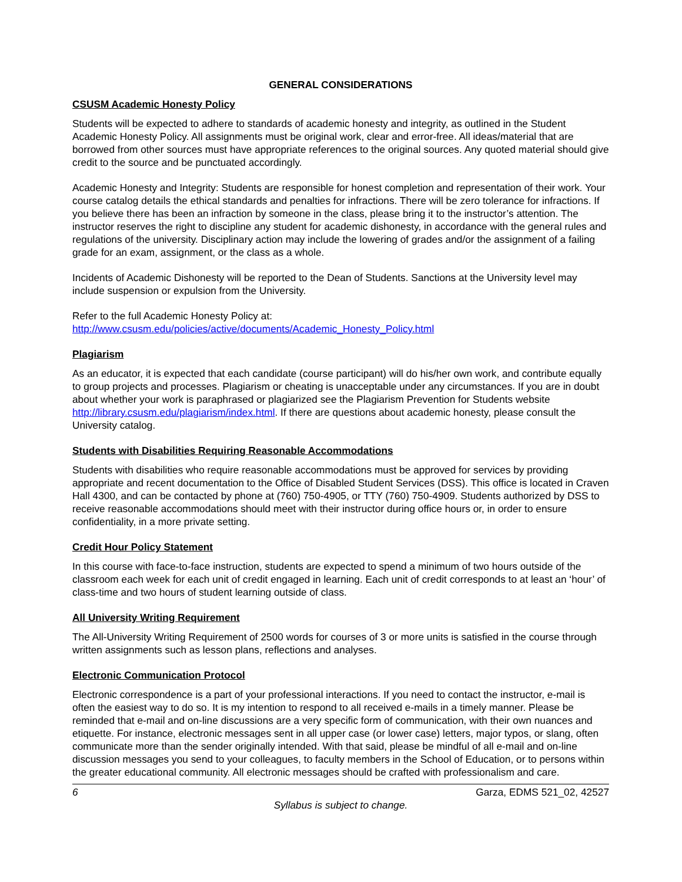GENERAL CONSIDERATIONS
CSUSM Academic Honesty Policy
Students will be expected to adhere to standards of academic honesty and integrity, as outlined in the Student Academic Honesty Policy. All assignments must be original work, clear and error-free. All ideas/material that are borrowed from other sources must have appropriate references to the original sources. Any quoted material should give credit to the source and be punctuated accordingly.
Academic Honesty and Integrity: Students are responsible for honest completion and representation of their work. Your course catalog details the ethical standards and penalties for infractions. There will be zero tolerance for infractions. If you believe there has been an infraction by someone in the class, please bring it to the instructor’s attention. The instructor reserves the right to discipline any student for academic dishonesty, in accordance with the general rules and regulations of the university. Disciplinary action may include the lowering of grades and/or the assignment of a failing grade for an exam, assignment, or the class as a whole.
Incidents of Academic Dishonesty will be reported to the Dean of Students. Sanctions at the University level may include suspension or expulsion from the University.
Refer to the full Academic Honesty Policy at:
http://www.csusm.edu/policies/active/documents/Academic_Honesty_Policy.html
Plagiarism
As an educator, it is expected that each candidate (course participant) will do his/her own work, and contribute equally to group projects and processes. Plagiarism or cheating is unacceptable under any circumstances. If you are in doubt about whether your work is paraphrased or plagiarized see the Plagiarism Prevention for Students website http://library.csusm.edu/plagiarism/index.html. If there are questions about academic honesty, please consult the University catalog.
Students with Disabilities Requiring Reasonable Accommodations
Students with disabilities who require reasonable accommodations must be approved for services by providing appropriate and recent documentation to the Office of Disabled Student Services (DSS). This office is located in Craven Hall 4300, and can be contacted by phone at (760) 750-4905, or TTY (760) 750-4909. Students authorized by DSS to receive reasonable accommodations should meet with their instructor during office hours or, in order to ensure confidentiality, in a more private setting.
Credit Hour Policy Statement
In this course with face-to-face instruction, students are expected to spend a minimum of two hours outside of the classroom each week for each unit of credit engaged in learning. Each unit of credit corresponds to at least an ‘hour’ of class-time and two hours of student learning outside of class.
All University Writing Requirement
The All-University Writing Requirement of 2500 words for courses of 3 or more units is satisfied in the course through written assignments such as lesson plans, reflections and analyses.
Electronic Communication Protocol
Electronic correspondence is a part of your professional interactions. If you need to contact the instructor, e-mail is often the easiest way to do so. It is my intention to respond to all received e-mails in a timely manner. Please be reminded that e-mail and on-line discussions are a very specific form of communication, with their own nuances and etiquette. For instance, electronic messages sent in all upper case (or lower case) letters, major typos, or slang, often communicate more than the sender originally intended. With that said, please be mindful of all e-mail and on-line discussion messages you send to your colleagues, to faculty members in the School of Education, or to persons within the greater educational community. All electronic messages should be crafted with professionalism and care.
6 Garza, EDMS 521_02, 42527
Syllabus is subject to change.